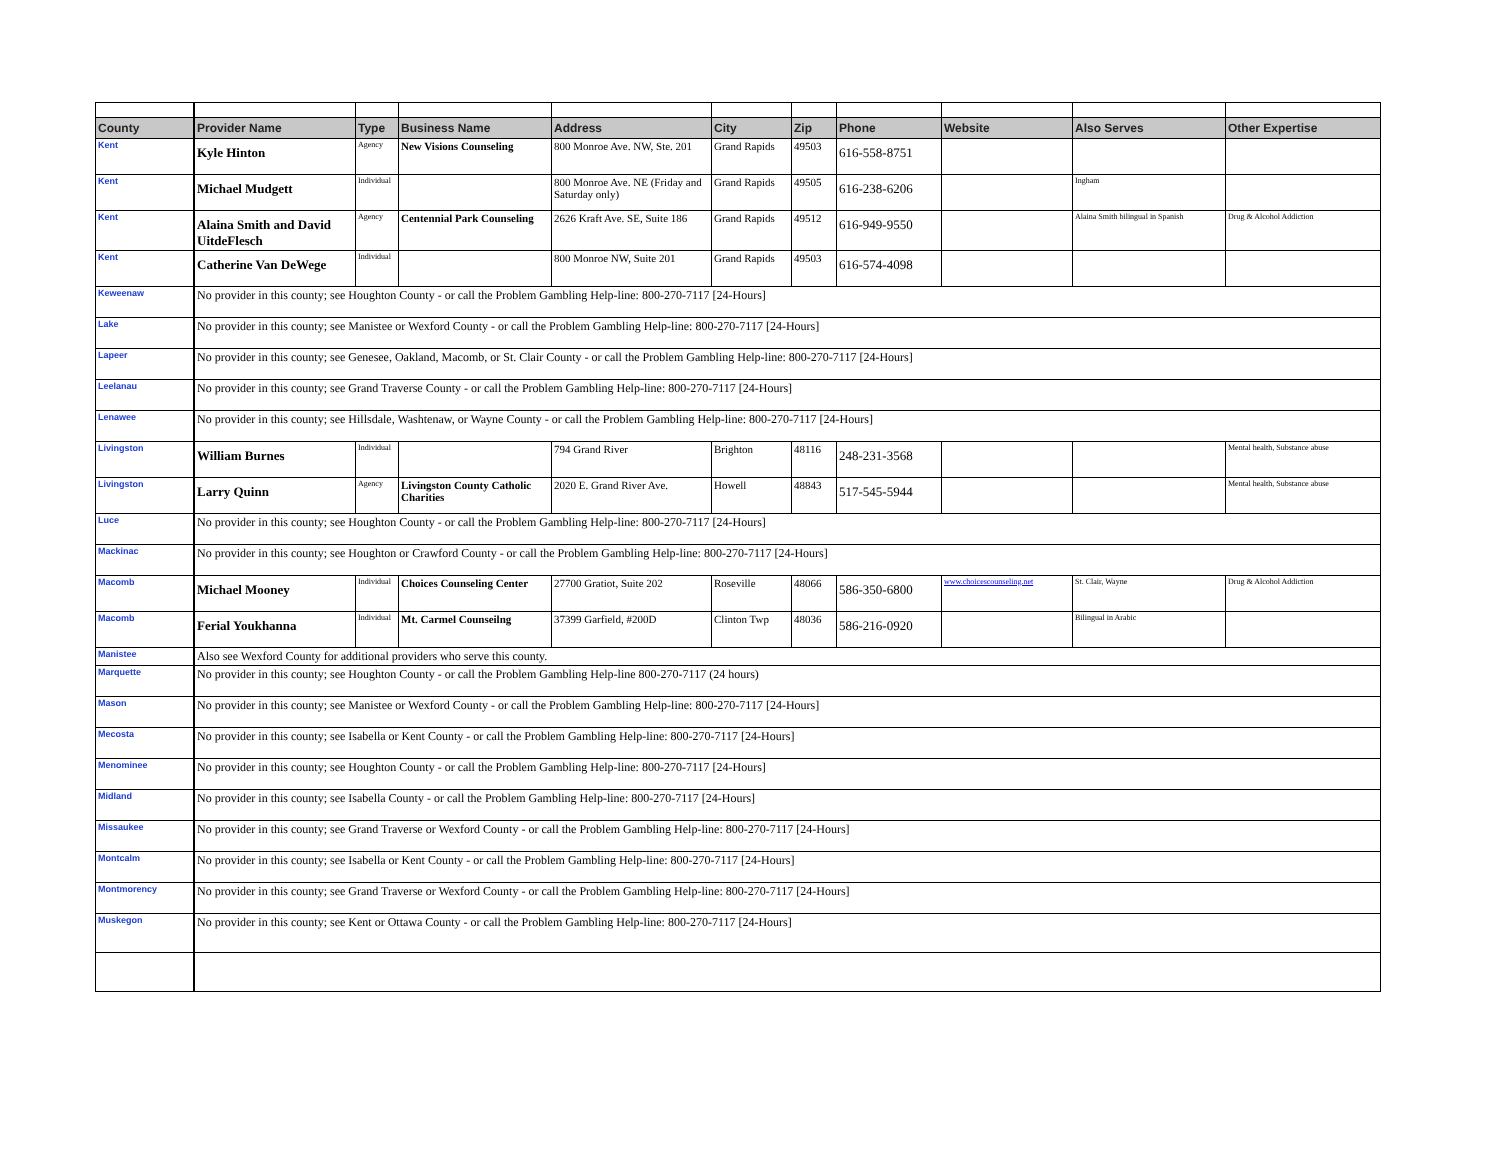| County | Provider Name | Type | Business Name | Address | City | Zip | Phone | Website | Also Serves | Other Expertise |
| --- | --- | --- | --- | --- | --- | --- | --- | --- | --- | --- |
| Kent | Kyle Hinton | Agency | New Visions Counseling | 800 Monroe Ave. NW, Ste. 201 | Grand Rapids | 49503 | 616-558-8751 | | | |
| Kent | Michael Mudgett | Individual | | 800 Monroe Ave. NE (Friday and Saturday only) | Grand Rapids | 49505 | 616-238-6206 | | Ingham | |
| Kent | Alaina Smith and David UitdeFlesch | Agency | Centennial Park Counseling | 2626 Kraft Ave. SE, Suite 186 | Grand Rapids | 49512 | 616-949-9550 | | Alaina Smith bilingual in Spanish | Drug & Alcohol Addiction |
| Kent | Catherine Van DeWege | Individual | | 800 Monroe NW, Suite 201 | Grand Rapids | 49503 | 616-574-4098 | | | |
| Keweenaw | No provider in this county; see Houghton County - or call the Problem Gambling Help-line: 800-270-7117 [24-Hours] | | | | | | | | | |
| Lake | No provider in this county; see Manistee or Wexford County - or call the Problem Gambling Help-line: 800-270-7117 [24-Hours] | | | | | | | | | |
| Lapeer | No provider in this county; see Genesee, Oakland, Macomb, or St. Clair County - or call the Problem Gambling Help-line: 800-270-7117 [24-Hours] | | | | | | | | | |
| Leelanau | No provider in this county; see Grand Traverse County - or call the Problem Gambling Help-line: 800-270-7117 [24-Hours] | | | | | | | | | |
| Lenawee | No provider in this county; see Hillsdale, Washtenaw, or Wayne County - or call the Problem Gambling Help-line: 800-270-7117 [24-Hours] | | | | | | | | | |
| Livingston | William Burnes | Individual | | 794 Grand River | Brighton | 48116 | 248-231-3568 | | | Mental health, Substance abuse |
| Livingston | Larry Quinn | Agency | Livingston County Catholic Charities | 2020 E. Grand River Ave. | Howell | 48843 | 517-545-5944 | | | Mental health, Substance abuse |
| Luce | No provider in this county; see Houghton County - or call the Problem Gambling Help-line: 800-270-7117 [24-Hours] | | | | | | | | | |
| Mackinac | No provider in this county; see Houghton or Crawford County - or call the Problem Gambling Help-line: 800-270-7117 [24-Hours] | | | | | | | | | |
| Macomb | Michael Mooney | Individual | Choices Counseling Center | 27700 Gratiot, Suite 202 | Roseville | 48066 | 586-350-6800 | www.choicescounseling.net | St. Clair, Wayne | Drug & Alcohol Addiction |
| Macomb | Ferial Youkhanna | Individual | Mt. Carmel Counseilng | 37399 Garfield, #200D | Clinton Twp | 48036 | 586-216-0920 | | Bilingual in Arabic | |
| Manistee | Also see Wexford County for additional providers who serve this county. | | | | | | | | | |
| Marquette | No provider in this county; see Houghton County - or call the Problem Gambling Help-line 800-270-7117 (24 hours) | | | | | | | | | |
| Mason | No provider in this county; see Manistee or Wexford County - or call the Problem Gambling Help-line: 800-270-7117 [24-Hours] | | | | | | | | | |
| Mecosta | No provider in this county; see Isabella or Kent County - or call the Problem Gambling Help-line: 800-270-7117 [24-Hours] | | | | | | | | | |
| Menominee | No provider in this county; see Houghton County - or call the Problem Gambling Help-line: 800-270-7117 [24-Hours] | | | | | | | | | |
| Midland | No provider in this county; see Isabella County - or call the Problem Gambling Help-line: 800-270-7117 [24-Hours] | | | | | | | | | |
| Missaukee | No provider in this county; see Grand Traverse or Wexford County - or call the Problem Gambling Help-line: 800-270-7117 [24-Hours] | | | | | | | | | |
| Montcalm | No provider in this county; see Isabella or Kent County - or call the Problem Gambling Help-line: 800-270-7117 [24-Hours] | | | | | | | | | |
| Montmorency | No provider in this county; see Grand Traverse or Wexford County - or call the Problem Gambling Help-line: 800-270-7117 [24-Hours] | | | | | | | | | |
| Muskegon | No provider in this county; see Kent or Ottawa County - or call the Problem Gambling Help-line: 800-270-7117 [24-Hours] | | | | | | | | | |